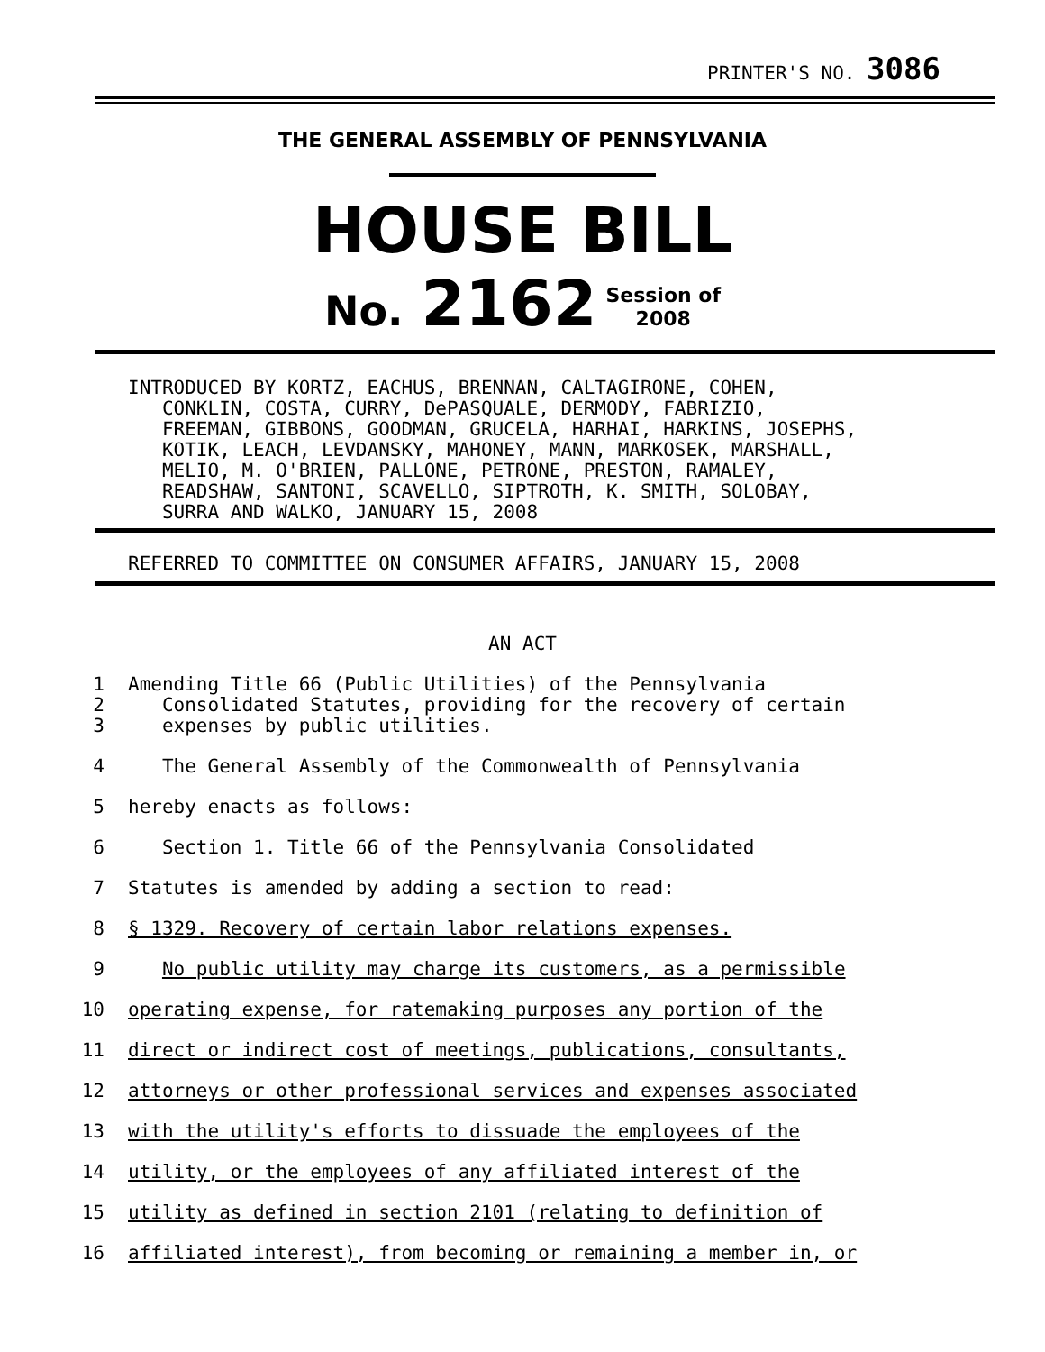PRINTER'S NO. 3086
THE GENERAL ASSEMBLY OF PENNSYLVANIA
HOUSE BILL
No. 2162 Session of
2008
INTRODUCED BY KORTZ, EACHUS, BRENNAN, CALTAGIRONE, COHEN, CONKLIN, COSTA, CURRY, DePASQUALE, DERMODY, FABRIZIO, FREEMAN, GIBBONS, GOODMAN, GRUCELA, HARHAI, HARKINS, JOSEPHS, KOTIK, LEACH, LEVDANSKY, MAHONEY, MANN, MARKOSEK, MARSHALL, MELIO, M. O'BRIEN, PALLONE, PETRONE, PRESTON, RAMALEY, READSHAW, SANTONI, SCAVELLO, SIPTROTH, K. SMITH, SOLOBAY, SURRA AND WALKO, JANUARY 15, 2008
REFERRED TO COMMITTEE ON CONSUMER AFFAIRS, JANUARY 15, 2008
AN ACT
1 Amending Title 66 (Public Utilities) of the Pennsylvania
2 Consolidated Statutes, providing for the recovery of certain
3 expenses by public utilities.
4 The General Assembly of the Commonwealth of Pennsylvania
5 hereby enacts as follows:
6 Section 1. Title 66 of the Pennsylvania Consolidated
7 Statutes is amended by adding a section to read:
8 § 1329. Recovery of certain labor relations expenses.
9 No public utility may charge its customers, as a permissible
10 operating expense, for ratemaking purposes any portion of the
11 direct or indirect cost of meetings, publications, consultants,
12 attorneys or other professional services and expenses associated
13 with the utility's efforts to dissuade the employees of the
14 utility, or the employees of any affiliated interest of the
15 utility as defined in section 2101 (relating to definition of
16 affiliated interest), from becoming or remaining a member in, or